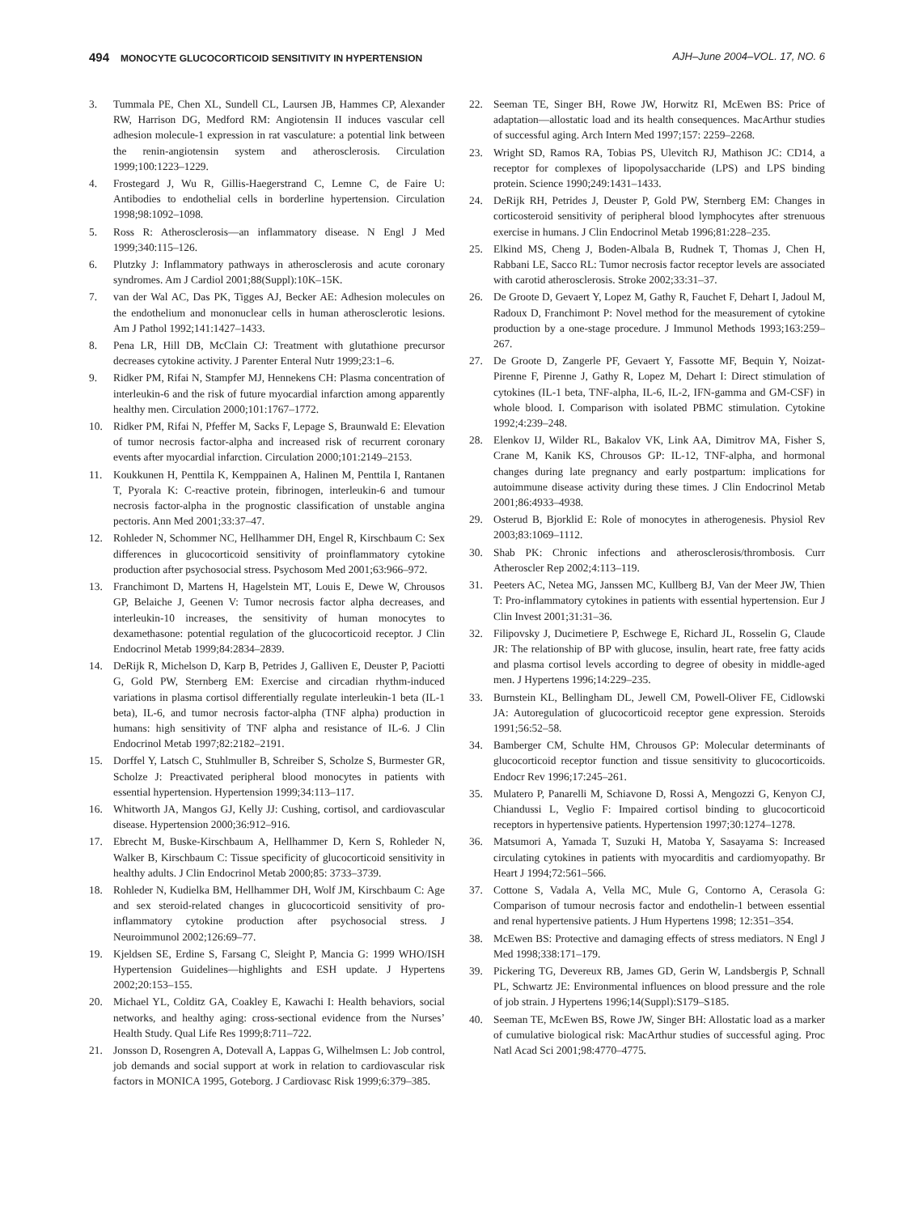494 MONOCYTE GLUCOCORTICOID SENSITIVITY IN HYPERTENSION
AJH–June 2004–VOL. 17, NO. 6
3. Tummala PE, Chen XL, Sundell CL, Laursen JB, Hammes CP, Alexander RW, Harrison DG, Medford RM: Angiotensin II induces vascular cell adhesion molecule-1 expression in rat vasculature: a potential link between the renin-angiotensin system and atherosclerosis. Circulation 1999;100:1223–1229.
4. Frostegard J, Wu R, Gillis-Haegerstrand C, Lemne C, de Faire U: Antibodies to endothelial cells in borderline hypertension. Circulation 1998;98:1092–1098.
5. Ross R: Atherosclerosis—an inflammatory disease. N Engl J Med 1999;340:115–126.
6. Plutzky J: Inflammatory pathways in atherosclerosis and acute coronary syndromes. Am J Cardiol 2001;88(Suppl):10K–15K.
7. van der Wal AC, Das PK, Tigges AJ, Becker AE: Adhesion molecules on the endothelium and mononuclear cells in human atherosclerotic lesions. Am J Pathol 1992;141:1427–1433.
8. Pena LR, Hill DB, McClain CJ: Treatment with glutathione precursor decreases cytokine activity. J Parenter Enteral Nutr 1999;23:1–6.
9. Ridker PM, Rifai N, Stampfer MJ, Hennekens CH: Plasma concentration of interleukin-6 and the risk of future myocardial infarction among apparently healthy men. Circulation 2000;101:1767–1772.
10. Ridker PM, Rifai N, Pfeffer M, Sacks F, Lepage S, Braunwald E: Elevation of tumor necrosis factor-alpha and increased risk of recurrent coronary events after myocardial infarction. Circulation 2000;101:2149–2153.
11. Koukkunen H, Penttila K, Kemppainen A, Halinen M, Penttila I, Rantanen T, Pyorala K: C-reactive protein, fibrinogen, interleukin-6 and tumour necrosis factor-alpha in the prognostic classification of unstable angina pectoris. Ann Med 2001;33:37–47.
12. Rohleder N, Schommer NC, Hellhammer DH, Engel R, Kirschbaum C: Sex differences in glucocorticoid sensitivity of proinflammatory cytokine production after psychosocial stress. Psychosom Med 2001;63:966–972.
13. Franchimont D, Martens H, Hagelstein MT, Louis E, Dewe W, Chrousos GP, Belaiche J, Geenen V: Tumor necrosis factor alpha decreases, and interleukin-10 increases, the sensitivity of human monocytes to dexamethasone: potential regulation of the glucocorticoid receptor. J Clin Endocrinol Metab 1999;84:2834–2839.
14. DeRijk R, Michelson D, Karp B, Petrides J, Galliven E, Deuster P, Paciotti G, Gold PW, Sternberg EM: Exercise and circadian rhythm-induced variations in plasma cortisol differentially regulate interleukin-1 beta (IL-1 beta), IL-6, and tumor necrosis factor-alpha (TNF alpha) production in humans: high sensitivity of TNF alpha and resistance of IL-6. J Clin Endocrinol Metab 1997;82:2182–2191.
15. Dorffel Y, Latsch C, Stuhlmuller B, Schreiber S, Scholze S, Burmester GR, Scholze J: Preactivated peripheral blood monocytes in patients with essential hypertension. Hypertension 1999;34:113–117.
16. Whitworth JA, Mangos GJ, Kelly JJ: Cushing, cortisol, and cardiovascular disease. Hypertension 2000;36:912–916.
17. Ebrecht M, Buske-Kirschbaum A, Hellhammer D, Kern S, Rohleder N, Walker B, Kirschbaum C: Tissue specificity of glucocorticoid sensitivity in healthy adults. J Clin Endocrinol Metab 2000;85: 3733–3739.
18. Rohleder N, Kudielka BM, Hellhammer DH, Wolf JM, Kirschbaum C: Age and sex steroid-related changes in glucocorticoid sensitivity of pro-inflammatory cytokine production after psychosocial stress. J Neuroimmunol 2002;126:69–77.
19. Kjeldsen SE, Erdine S, Farsang C, Sleight P, Mancia G: 1999 WHO/ISH Hypertension Guidelines—highlights and ESH update. J Hypertens 2002;20:153–155.
20. Michael YL, Colditz GA, Coakley E, Kawachi I: Health behaviors, social networks, and healthy aging: cross-sectional evidence from the Nurses’ Health Study. Qual Life Res 1999;8:711–722.
21. Jonsson D, Rosengren A, Dotevall A, Lappas G, Wilhelmsen L: Job control, job demands and social support at work in relation to cardiovascular risk factors in MONICA 1995, Goteborg. J Cardiovasc Risk 1999;6:379–385.
22. Seeman TE, Singer BH, Rowe JW, Horwitz RI, McEwen BS: Price of adaptation—allostatic load and its health consequences. MacArthur studies of successful aging. Arch Intern Med 1997;157: 2259–2268.
23. Wright SD, Ramos RA, Tobias PS, Ulevitch RJ, Mathison JC: CD14, a receptor for complexes of lipopolysaccharide (LPS) and LPS binding protein. Science 1990;249:1431–1433.
24. DeRijk RH, Petrides J, Deuster P, Gold PW, Sternberg EM: Changes in corticosteroid sensitivity of peripheral blood lymphocytes after strenuous exercise in humans. J Clin Endocrinol Metab 1996;81:228–235.
25. Elkind MS, Cheng J, Boden-Albala B, Rudnek T, Thomas J, Chen H, Rabbani LE, Sacco RL: Tumor necrosis factor receptor levels are associated with carotid atherosclerosis. Stroke 2002;33:31–37.
26. De Groote D, Gevaert Y, Lopez M, Gathy R, Fauchet F, Dehart I, Jadoul M, Radoux D, Franchimont P: Novel method for the measurement of cytokine production by a one-stage procedure. J Immunol Methods 1993;163:259–267.
27. De Groote D, Zangerle PF, Gevaert Y, Fassotte MF, Bequin Y, Noizat-Pirenne F, Pirenne J, Gathy R, Lopez M, Dehart I: Direct stimulation of cytokines (IL-1 beta, TNF-alpha, IL-6, IL-2, IFN-gamma and GM-CSF) in whole blood. I. Comparison with isolated PBMC stimulation. Cytokine 1992;4:239–248.
28. Elenkov IJ, Wilder RL, Bakalov VK, Link AA, Dimitrov MA, Fisher S, Crane M, Kanik KS, Chrousos GP: IL-12, TNF-alpha, and hormonal changes during late pregnancy and early postpartum: implications for autoimmune disease activity during these times. J Clin Endocrinol Metab 2001;86:4933–4938.
29. Osterud B, Bjorklid E: Role of monocytes in atherogenesis. Physiol Rev 2003;83:1069–1112.
30. Shab PK: Chronic infections and atherosclerosis/thrombosis. Curr Atheroscler Rep 2002;4:113–119.
31. Peeters AC, Netea MG, Janssen MC, Kullberg BJ, Van der Meer JW, Thien T: Pro-inflammatory cytokines in patients with essential hypertension. Eur J Clin Invest 2001;31:31–36.
32. Filipovsky J, Ducimetiere P, Eschwege E, Richard JL, Rosselin G, Claude JR: The relationship of BP with glucose, insulin, heart rate, free fatty acids and plasma cortisol levels according to degree of obesity in middle-aged men. J Hypertens 1996;14:229–235.
33. Burnstein KL, Bellingham DL, Jewell CM, Powell-Oliver FE, Cidlowski JA: Autoregulation of glucocorticoid receptor gene expression. Steroids 1991;56:52–58.
34. Bamberger CM, Schulte HM, Chrousos GP: Molecular determinants of glucocorticoid receptor function and tissue sensitivity to glucocorticoids. Endocr Rev 1996;17:245–261.
35. Mulatero P, Panarelli M, Schiavone D, Rossi A, Mengozzi G, Kenyon CJ, Chiandussi L, Veglio F: Impaired cortisol binding to glucocorticoid receptors in hypertensive patients. Hypertension 1997;30:1274–1278.
36. Matsumori A, Yamada T, Suzuki H, Matoba Y, Sasayama S: Increased circulating cytokines in patients with myocarditis and cardiomyopathy. Br Heart J 1994;72:561–566.
37. Cottone S, Vadala A, Vella MC, Mule G, Contorno A, Cerasola G: Comparison of tumour necrosis factor and endothelin-1 between essential and renal hypertensive patients. J Hum Hypertens 1998; 12:351–354.
38. McEwen BS: Protective and damaging effects of stress mediators. N Engl J Med 1998;338:171–179.
39. Pickering TG, Devereux RB, James GD, Gerin W, Landsbergis P, Schnall PL, Schwartz JE: Environmental influences on blood pressure and the role of job strain. J Hypertens 1996;14(Suppl):S179–S185.
40. Seeman TE, McEwen BS, Rowe JW, Singer BH: Allostatic load as a marker of cumulative biological risk: MacArthur studies of successful aging. Proc Natl Acad Sci 2001;98:4770–4775.